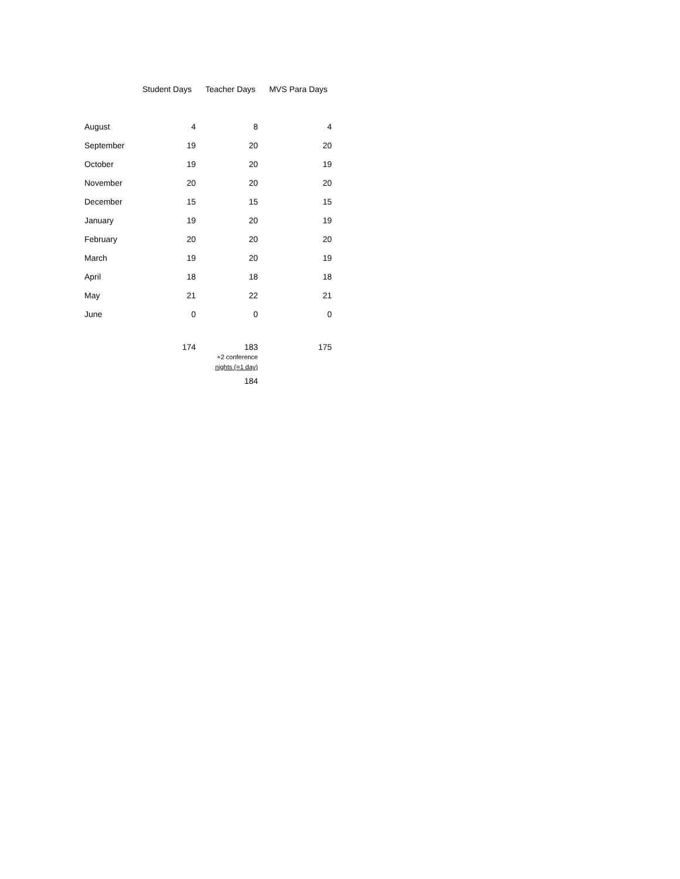| | Student Days | Teacher Days | MVS Para Days |
| --- | --- | --- | --- |
| August | 4 | 8 | 4 |
| September | 19 | 20 | 20 |
| October | 19 | 20 | 19 |
| November | 20 | 20 | 20 |
| December | 15 | 15 | 15 |
| January | 19 | 20 | 19 |
| February | 20 | 20 | 20 |
| March | 19 | 20 | 19 |
| April | 18 | 18 | 18 |
| May | 21 | 22 | 21 |
| June | 0 | 0 | 0 |
| | 174 | 183 +2 conference nights (=1 day) | 175 |
| | | 184 | |